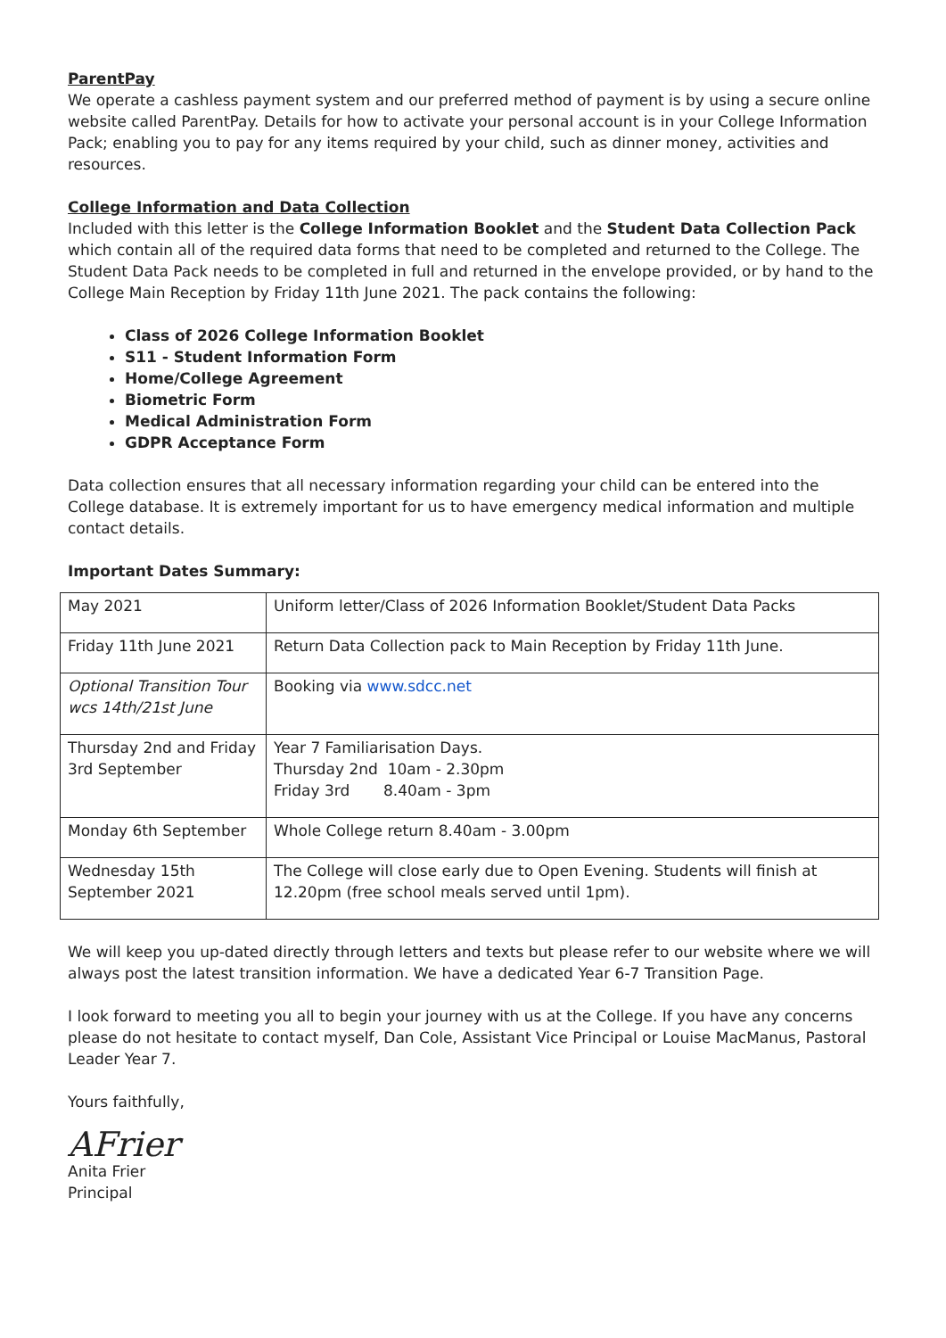ParentPay
We operate a cashless payment system and our preferred method of payment is by using a secure online website called ParentPay. Details for how to activate your personal account is in your College Information Pack; enabling you to pay for any items required by your child, such as dinner money, activities and resources.
College Information and Data Collection
Included with this letter is the College Information Booklet and the Student Data Collection Pack which contain all of the required data forms that need to be completed and returned to the College. The Student Data Pack needs to be completed in full and returned in the envelope provided, or by hand to the College Main Reception by Friday 11th June 2021. The pack contains the following:
Class of 2026 College Information Booklet
S11 - Student Information Form
Home/College Agreement
Biometric Form
Medical Administration Form
GDPR Acceptance Form
Data collection ensures that all necessary information regarding your child can be entered into the College database. It is extremely important for us to have emergency medical information and multiple contact details.
Important Dates Summary:
| May 2021 | Uniform letter/Class of 2026 Information Booklet/Student Data Packs |
| Friday 11th June 2021 | Return Data Collection pack to Main Reception by Friday 11th June. |
| Optional Transition Tour wcs 14th/21st June | Booking via www.sdcc.net |
| Thursday 2nd and Friday 3rd September | Year 7 Familiarisation Days. Thursday 2nd 10am - 2.30pm Friday 3rd 8.40am - 3pm |
| Monday 6th September | Whole College return 8.40am - 3.00pm |
| Wednesday 15th September 2021 | The College will close early due to Open Evening. Students will finish at 12.20pm (free school meals served until 1pm). |
We will keep you up-dated directly through letters and texts but please refer to our website where we will always post the latest transition information. We have a dedicated Year 6-7 Transition Page.
I look forward to meeting you all to begin your journey with us at the College. If you have any concerns please do not hesitate to contact myself, Dan Cole, Assistant Vice Principal or Louise MacManus, Pastoral Leader Year 7.
Yours faithfully,
AFrier
Anita Frier
Principal